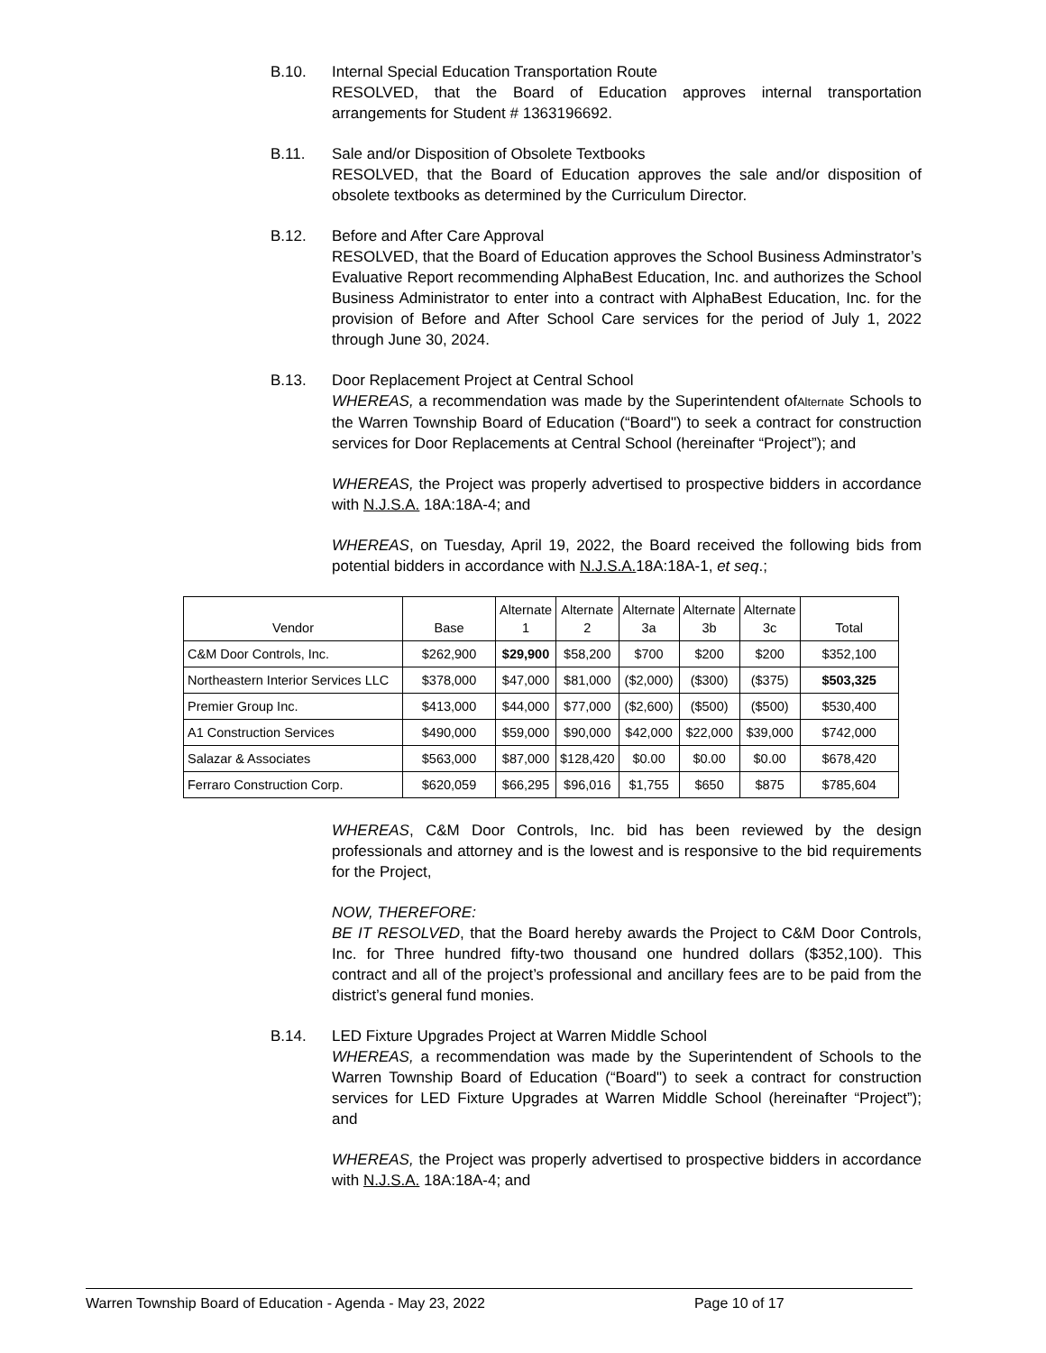B.10. Internal Special Education Transportation Route
RESOLVED, that the Board of Education approves internal transportation arrangements for Student # 1363196692.
B.11. Sale and/or Disposition of Obsolete Textbooks
RESOLVED, that the Board of Education approves the sale and/or disposition of obsolete textbooks as determined by the Curriculum Director.
B.12. Before and After Care Approval
RESOLVED, that the Board of Education approves the School Business Adminstrator’s Evaluative Report recommending AlphaBest Education, Inc. and authorizes the School Business Administrator to enter into a contract with AlphaBest Education, Inc. for the provision of Before and After School Care services for the period of July 1, 2022 through June 30, 2024.
B.13. Door Replacement Project at Central School
WHEREAS, a recommendation was made by the Superintendent ofAlternate Schools to the Warren Township Board of Education (“Board") to seek a contract for construction services for Door Replacements at Central School (hereinafter “Project”); and
WHEREAS, the Project was properly advertised to prospective bidders in accordance with N.J.S.A. 18A:18A-4; and
WHEREAS, on Tuesday, April 19, 2022, the Board received the following bids from potential bidders in accordance with N.J.S.A. 18A:18A-1, et seq.;
| Vendor | Base | Alternate 1 | Alternate 2 | Alternate 3a | Alternate 3b | Alternate 3c | Total |
| --- | --- | --- | --- | --- | --- | --- | --- |
| C&M Door Controls, Inc. | $262,900 | $29,900 | $58,200 | $700 | $200 | $200 | $352,100 |
| Northeastern Interior Services LLC | $378,000 | $47,000 | $81,000 | ($2,000) | ($300) | ($375) | $503,325 |
| Premier Group Inc. | $413,000 | $44,000 | $77,000 | ($2,600) | ($500) | ($500) | $530,400 |
| A1 Construction Services | $490,000 | $59,000 | $90,000 | $42,000 | $22,000 | $39,000 | $742,000 |
| Salazar & Associates | $563,000 | $87,000 | $128,420 | $0.00 | $0.00 | $0.00 | $678,420 |
| Ferraro Construction Corp. | $620,059 | $66,295 | $96,016 | $1,755 | $650 | $875 | $785,604 |
WHEREAS, C&M Door Controls, Inc. bid has been reviewed by the design professionals and attorney and is the lowest and is responsive to the bid requirements for the Project,
NOW, THEREFORE:
BE IT RESOLVED, that the Board hereby awards the Project to C&M Door Controls, Inc. for Three hundred fifty-two thousand one hundred dollars ($352,100). This contract and all of the project’s professional and ancillary fees are to be paid from the district’s general fund monies.
B.14. LED Fixture Upgrades Project at Warren Middle School
WHEREAS, a recommendation was made by the Superintendent of Schools to the Warren Township Board of Education (“Board") to seek a contract for construction services for LED Fixture Upgrades at Warren Middle School (hereinafter “Project”); and
WHEREAS, the Project was properly advertised to prospective bidders in accordance with N.J.S.A. 18A:18A-4; and
Warren Township Board of Education - Agenda - May 23, 2022 Page 10 of 17